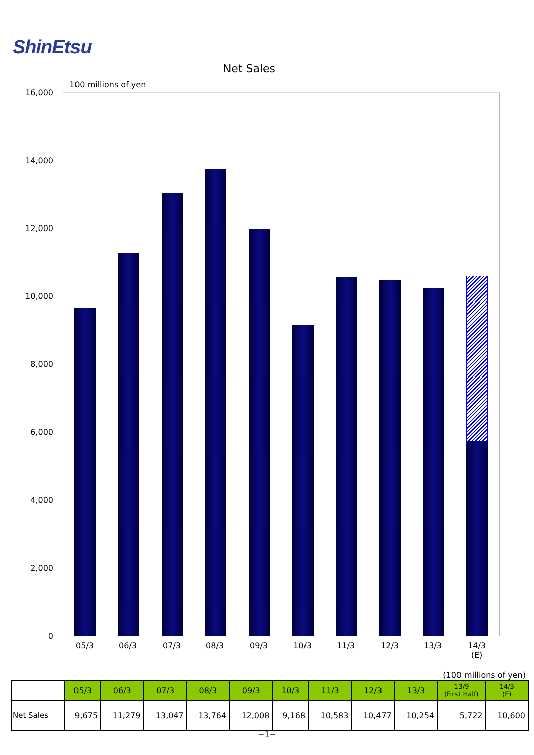ShinEtsu
Net Sales
100 millions of yen
16,000
14,000
12,000
10,000
8,000
6,000
4,000
2,000
0
05/3 06/3 07/3 08/3 09/3 10/3 11/3 12/3 13/3
14/3
(E)
(100 millions of yen)
| | 05/3 | 06/3 | 07/3 | 08/3 | 09/3 | 10/3 | 11/3 | 12/3 | 13/3 | 13/9 (First Half) | 14/3 (E) |
| --- | --- | --- | --- | --- | --- | --- | --- | --- | --- | --- | --- |
| Net Sales | 9,675 | 11,279 | 13,047 | 13,764 | 12,008 | 9,168 | 10,583 | 10,477 | 10,254 | 5,722 | 10,600 |
−1−